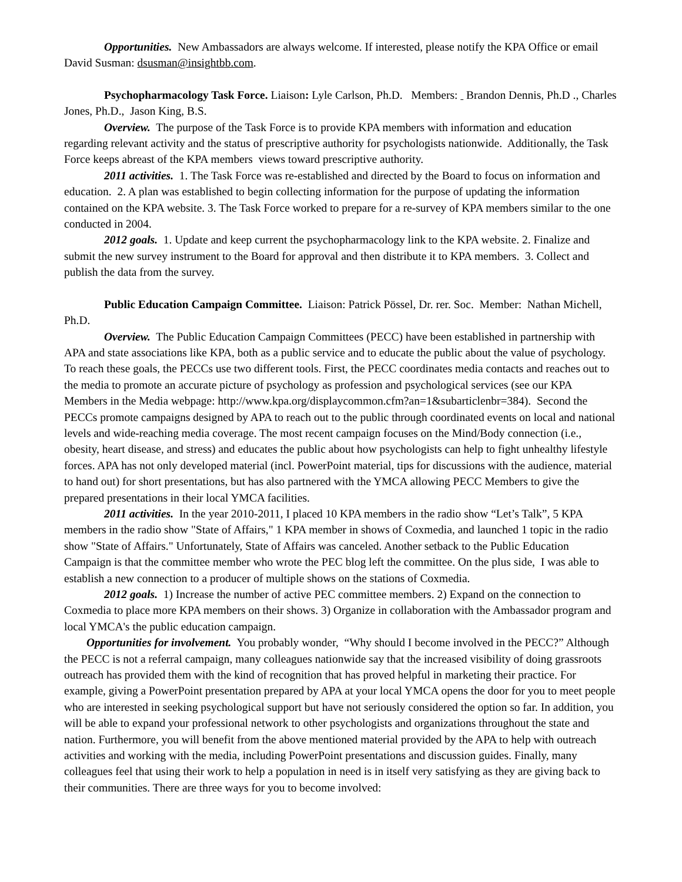Opportunities. New Ambassadors are always welcome. If interested, please notify the KPA Office or email David Susman: dsusman@insightbb.com.
Psychopharmacology Task Force. Liaison: Lyle Carlson, Ph.D. Members: Brandon Dennis, Ph.D ., Charles Jones, Ph.D., Jason King, B.S.
Overview. The purpose of the Task Force is to provide KPA members with information and education regarding relevant activity and the status of prescriptive authority for psychologists nationwide. Additionally, the Task Force keeps abreast of the KPA members views toward prescriptive authority.
2011 activities. 1. The Task Force was re-established and directed by the Board to focus on information and education. 2. A plan was established to begin collecting information for the purpose of updating the information contained on the KPA website. 3. The Task Force worked to prepare for a re-survey of KPA members similar to the one conducted in 2004.
2012 goals. 1. Update and keep current the psychopharmacology link to the KPA website. 2. Finalize and submit the new survey instrument to the Board for approval and then distribute it to KPA members. 3. Collect and publish the data from the survey.
Public Education Campaign Committee. Liaison: Patrick Pössel, Dr. rer. Soc. Member: Nathan Michell, Ph.D.
Overview. The Public Education Campaign Committees (PECC) have been established in partnership with APA and state associations like KPA, both as a public service and to educate the public about the value of psychology. To reach these goals, the PECCs use two different tools. First, the PECC coordinates media contacts and reaches out to the media to promote an accurate picture of psychology as profession and psychological services (see our KPA Members in the Media webpage: http://www.kpa.org/displaycommon.cfm?an=1&subarticlenbr=384). Second the PECCs promote campaigns designed by APA to reach out to the public through coordinated events on local and national levels and wide-reaching media coverage. The most recent campaign focuses on the Mind/Body connection (i.e., obesity, heart disease, and stress) and educates the public about how psychologists can help to fight unhealthy lifestyle forces. APA has not only developed material (incl. PowerPoint material, tips for discussions with the audience, material to hand out) for short presentations, but has also partnered with the YMCA allowing PECC Members to give the prepared presentations in their local YMCA facilities.
2011 activities. In the year 2010-2011, I placed 10 KPA members in the radio show “Let’s Talk”, 5 KPA members in the radio show "State of Affairs," 1 KPA member in shows of Coxmedia, and launched 1 topic in the radio show "State of Affairs." Unfortunately, State of Affairs was canceled. Another setback to the Public Education Campaign is that the committee member who wrote the PEC blog left the committee. On the plus side, I was able to establish a new connection to a producer of multiple shows on the stations of Coxmedia.
2012 goals. 1) Increase the number of active PEC committee members. 2) Expand on the connection to Coxmedia to place more KPA members on their shows. 3) Organize in collaboration with the Ambassador program and local YMCA's the public education campaign.
Opportunities for involvement. You probably wonder, “Why should I become involved in the PECC?” Although the PECC is not a referral campaign, many colleagues nationwide say that the increased visibility of doing grassroots outreach has provided them with the kind of recognition that has proved helpful in marketing their practice. For example, giving a PowerPoint presentation prepared by APA at your local YMCA opens the door for you to meet people who are interested in seeking psychological support but have not seriously considered the option so far. In addition, you will be able to expand your professional network to other psychologists and organizations throughout the state and nation. Furthermore, you will benefit from the above mentioned material provided by the APA to help with outreach activities and working with the media, including PowerPoint presentations and discussion guides. Finally, many colleagues feel that using their work to help a population in need is in itself very satisfying as they are giving back to their communities. There are three ways for you to become involved: